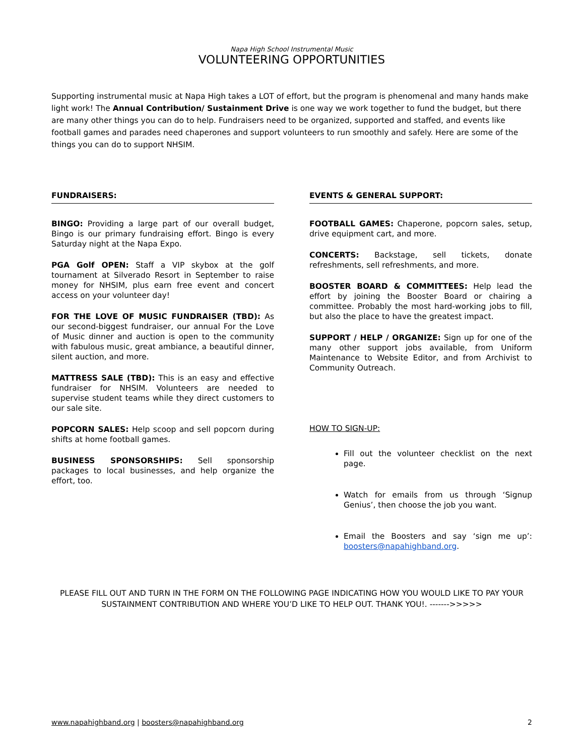Napa High School Instrumental Music
VOLUNTEERING OPPORTUNITIES
Supporting instrumental music at Napa High takes a LOT of effort, but the program is phenomenal and many hands make light work! The Annual Contribution/ Sustainment Drive is one way we work together to fund the budget, but there are many other things you can do to help. Fundraisers need to be organized, supported and staffed, and events like football games and parades need chaperones and support volunteers to run smoothly and safely. Here are some of the things you can do to support NHSIM.
FUNDRAISERS:
BINGO: Providing a large part of our overall budget, Bingo is our primary fundraising effort. Bingo is every Saturday night at the Napa Expo.
PGA Golf OPEN: Staff a VIP skybox at the golf tournament at Silverado Resort in September to raise money for NHSIM, plus earn free event and concert access on your volunteer day!
FOR THE LOVE OF MUSIC FUNDRAISER (TBD): As our second-biggest fundraiser, our annual For the Love of Music dinner and auction is open to the community with fabulous music, great ambiance, a beautiful dinner, silent auction, and more.
MATTRESS SALE (TBD): This is an easy and effective fundraiser for NHSIM. Volunteers are needed to supervise student teams while they direct customers to our sale site.
POPCORN SALES: Help scoop and sell popcorn during shifts at home football games.
BUSINESS SPONSORSHIPS: Sell sponsorship packages to local businesses, and help organize the effort, too.
EVENTS & GENERAL SUPPORT:
FOOTBALL GAMES: Chaperone, popcorn sales, setup, drive equipment cart, and more.
CONCERTS: Backstage, sell tickets, donate refreshments, sell refreshments, and more.
BOOSTER BOARD & COMMITTEES: Help lead the effort by joining the Booster Board or chairing a committee. Probably the most hard-working jobs to fill, but also the place to have the greatest impact.
SUPPORT / HELP / ORGANIZE: Sign up for one of the many other support jobs available, from Uniform Maintenance to Website Editor, and from Archivist to Community Outreach.
HOW TO SIGN-UP:
Fill out the volunteer checklist on the next page.
Watch for emails from us through ‘Signup Genius’, then choose the job you want.
Email the Boosters and say ‘sign me up’: boosters@napahighband.org.
PLEASE FILL OUT AND TURN IN THE FORM ON THE FOLLOWING PAGE INDICATING HOW YOU WOULD LIKE TO PAY YOUR SUSTAINMENT CONTRIBUTION AND WHERE YOU’D LIKE TO HELP OUT. THANK YOU!. ------->>>>>
www.napahighband.org | boosters@napahighband.org 2